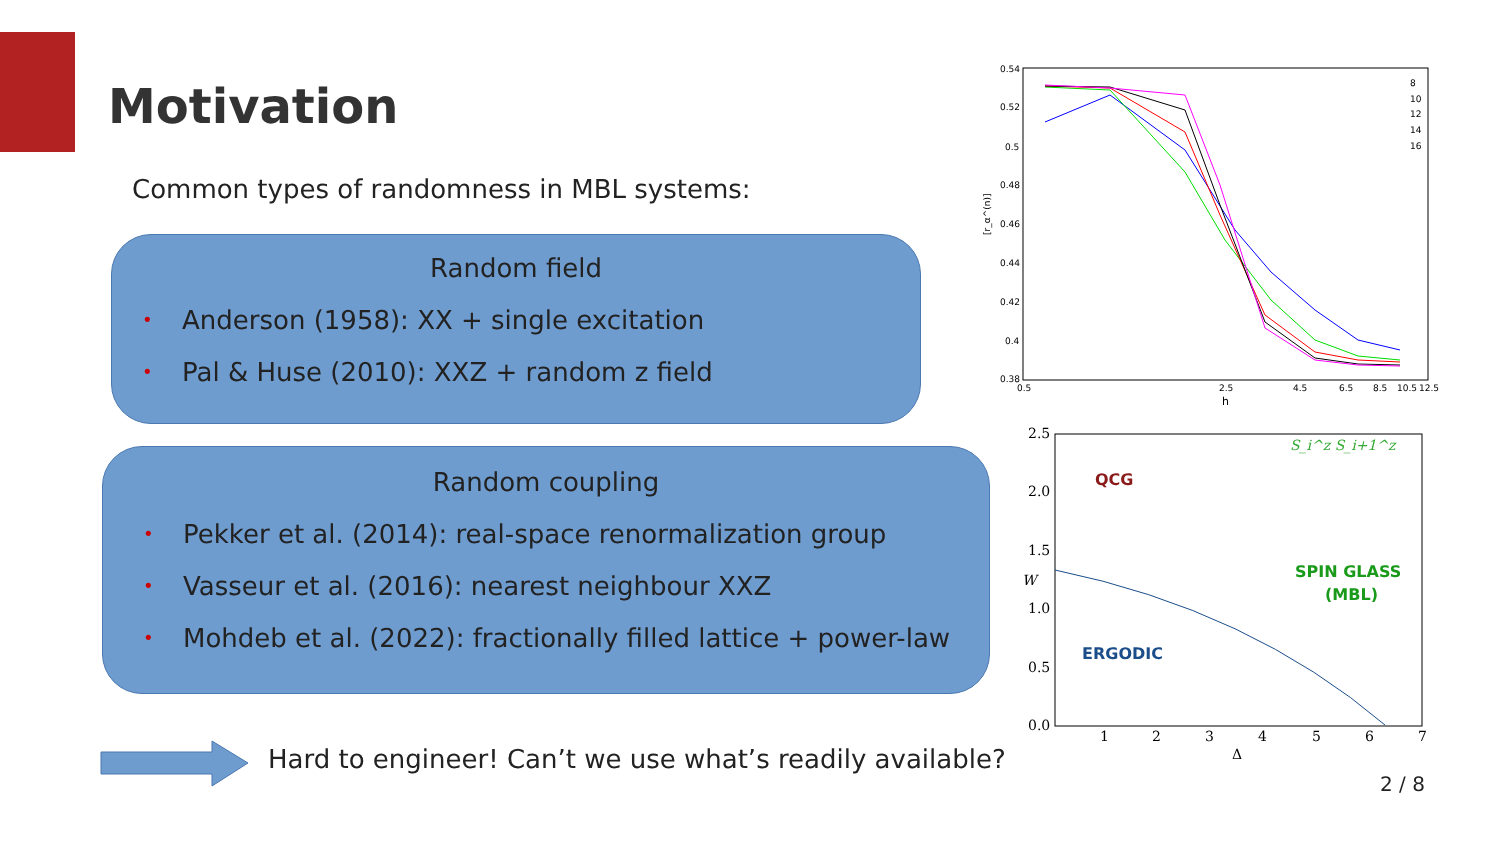Motivation
Common types of randomness in MBL systems:
Random field
• Anderson (1958): XX + single excitation
• Pal & Huse (2010): XXZ + random z field
Random coupling
• Pekker et al. (2014): real-space renormalization group
• Vasseur et al. (2016): nearest neighbour XXZ
• Mohdeb et al. (2022): fractionally filled lattice + power-law
Hard to engineer! Can’t we use what’s readily available?
0.54
0.52
0.5
0.48
0.46
0.44
0.42
0.4
0.38
0.5
2.5
4.5
6.5
8.5
10.5
12.5
h
[r_α^(n)]
8
10
12
14
16
2.5
2.0
1.5
1.0
0.5
0.0
1
2
3
4
5
6
7
Δ
W
S_i^z S_i+1^z
QCG
SPIN GLASS
(MBL)
ERGODIC
2 / 8